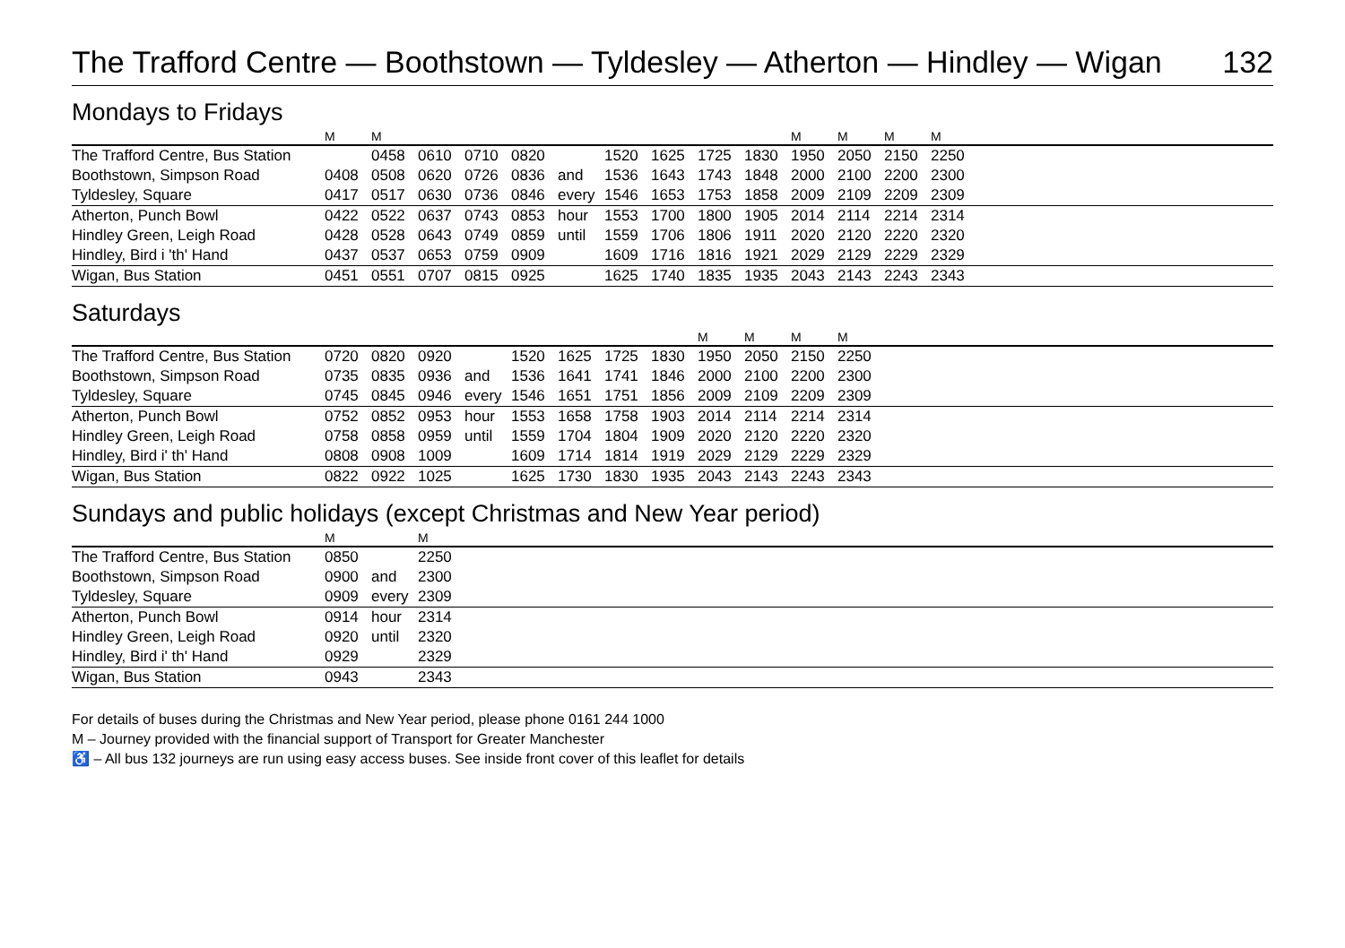The Trafford Centre — Boothstown — Tyldesley — Atherton — Hindley — Wigan 132
Mondays to Fridays
| | M | M | | | | | | | | | M | M | M | M | |
| --- | --- | --- | --- | --- | --- | --- | --- | --- | --- | --- | --- | --- | --- | --- | --- |
| The Trafford Centre, Bus Station | | 0458 | 0610 | 0710 | 0820 | | 1520 | 1625 | 1725 | 1830 | 1950 | 2050 | 2150 | 2250 | |
| Boothstown, Simpson Road | 0408 | 0508 | 0620 | 0726 | 0836 | and | 1536 | 1643 | 1743 | 1848 | 2000 | 2100 | 2200 | 2300 | |
| Tyldesley, Square | 0417 | 0517 | 0630 | 0736 | 0846 | every | 1546 | 1653 | 1753 | 1858 | 2009 | 2109 | 2209 | 2309 | |
| Atherton, Punch Bowl | 0422 | 0522 | 0637 | 0743 | 0853 | hour | 1553 | 1700 | 1800 | 1905 | 2014 | 2114 | 2214 | 2314 | |
| Hindley Green, Leigh Road | 0428 | 0528 | 0643 | 0749 | 0859 | until | 1559 | 1706 | 1806 | 1911 | 2020 | 2120 | 2220 | 2320 | |
| Hindley, Bird i 'th' Hand | 0437 | 0537 | 0653 | 0759 | 0909 | | 1609 | 1716 | 1816 | 1921 | 2029 | 2129 | 2229 | 2329 | |
| Wigan, Bus Station | 0451 | 0551 | 0707 | 0815 | 0925 | | 1625 | 1740 | 1835 | 1935 | 2043 | 2143 | 2243 | 2343 | |
Saturdays
| | | | | | | | | | M | M | M | M | |
| --- | --- | --- | --- | --- | --- | --- | --- | --- | --- | --- | --- | --- | --- |
| The Trafford Centre, Bus Station | 0720 | 0820 | 0920 | | 1520 | 1625 | 1725 | 1830 | 1950 | 2050 | 2150 | 2250 | |
| Boothstown, Simpson Road | 0735 | 0835 | 0936 | and | 1536 | 1641 | 1741 | 1846 | 2000 | 2100 | 2200 | 2300 | |
| Tyldesley, Square | 0745 | 0845 | 0946 | every | 1546 | 1651 | 1751 | 1856 | 2009 | 2109 | 2209 | 2309 | |
| Atherton, Punch Bowl | 0752 | 0852 | 0953 | hour | 1553 | 1658 | 1758 | 1903 | 2014 | 2114 | 2214 | 2314 | |
| Hindley Green, Leigh Road | 0758 | 0858 | 0959 | until | 1559 | 1704 | 1804 | 1909 | 2020 | 2120 | 2220 | 2320 | |
| Hindley, Bird i' th' Hand | 0808 | 0908 | 1009 | | 1609 | 1714 | 1814 | 1919 | 2029 | 2129 | 2229 | 2329 | |
| Wigan, Bus Station | 0822 | 0922 | 1025 | | 1625 | 1730 | 1830 | 1935 | 2043 | 2143 | 2243 | 2343 | |
Sundays and public holidays (except Christmas and New Year period)
| | M | | M | |
| --- | --- | --- | --- | --- |
| The Trafford Centre, Bus Station | 0850 | | 2250 | |
| Boothstown, Simpson Road | 0900 | and | 2300 | |
| Tyldesley, Square | 0909 | every | 2309 | |
| Atherton, Punch Bowl | 0914 | hour | 2314 | |
| Hindley Green, Leigh Road | 0920 | until | 2320 | |
| Hindley, Bird i' th' Hand | 0929 | | 2329 | |
| Wigan, Bus Station | 0943 | | 2343 | |
For details of buses during the Christmas and New Year period, please phone 0161 244 1000
M – Journey provided with the financial support of Transport for Greater Manchester
♿ – All bus 132 journeys are run using easy access buses. See inside front cover of this leaflet for details